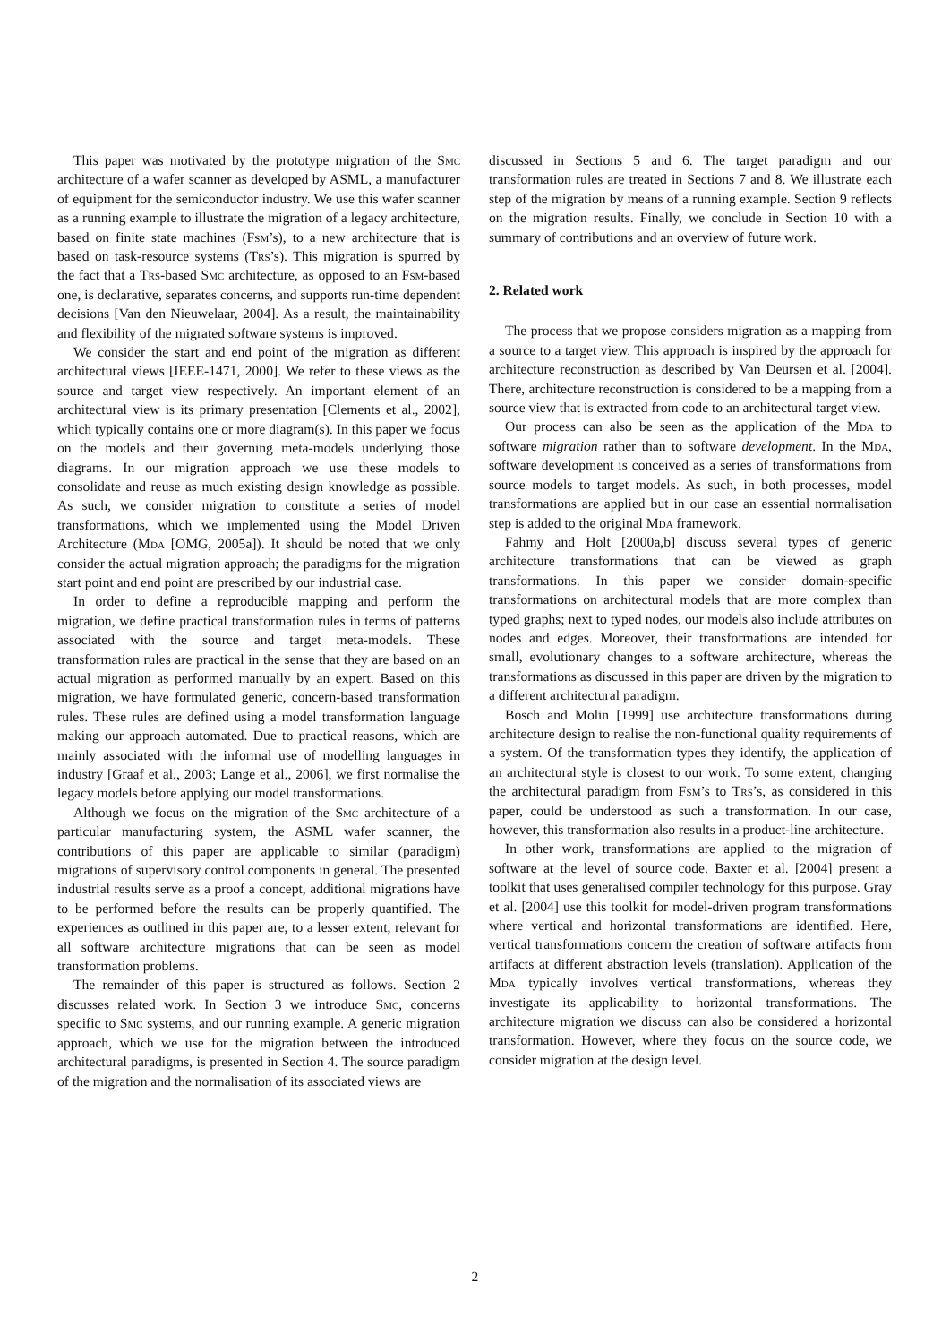This paper was motivated by the prototype migration of the Smc architecture of a wafer scanner as developed by ASML, a manufacturer of equipment for the semiconductor industry. We use this wafer scanner as a running example to illustrate the migration of a legacy architecture, based on finite state machines (Fsm’s), to a new architecture that is based on task-resource systems (Trs’s). This migration is spurred by the fact that a Trs-based Smc architecture, as opposed to an Fsm-based one, is declarative, separates concerns, and supports run-time dependent decisions [Van den Nieuwelaar, 2004]. As a result, the maintainability and flexibility of the migrated software systems is improved.
We consider the start and end point of the migration as different architectural views [IEEE-1471, 2000]. We refer to these views as the source and target view respectively. An important element of an architectural view is its primary presentation [Clements et al., 2002], which typically contains one or more diagram(s). In this paper we focus on the models and their governing meta-models underlying those diagrams. In our migration approach we use these models to consolidate and reuse as much existing design knowledge as possible. As such, we consider migration to constitute a series of model transformations, which we implemented using the Model Driven Architecture (Mda [OMG, 2005a]). It should be noted that we only consider the actual migration approach; the paradigms for the migration start point and end point are prescribed by our industrial case.
In order to define a reproducible mapping and perform the migration, we define practical transformation rules in terms of patterns associated with the source and target meta-models. These transformation rules are practical in the sense that they are based on an actual migration as performed manually by an expert. Based on this migration, we have formulated generic, concern-based transformation rules. These rules are defined using a model transformation language making our approach automated. Due to practical reasons, which are mainly associated with the informal use of modelling languages in industry [Graaf et al., 2003; Lange et al., 2006], we first normalise the legacy models before applying our model transformations.
Although we focus on the migration of the Smc architecture of a particular manufacturing system, the ASML wafer scanner, the contributions of this paper are applicable to similar (paradigm) migrations of supervisory control components in general. The presented industrial results serve as a proof a concept, additional migrations have to be performed before the results can be properly quantified. The experiences as outlined in this paper are, to a lesser extent, relevant for all software architecture migrations that can be seen as model transformation problems.
The remainder of this paper is structured as follows. Section 2 discusses related work. In Section 3 we introduce Smc, concerns specific to Smc systems, and our running example. A generic migration approach, which we use for the migration between the introduced architectural paradigms, is presented in Section 4. The source paradigm of the migration and the normalisation of its associated views are
discussed in Sections 5 and 6. The target paradigm and our transformation rules are treated in Sections 7 and 8. We illustrate each step of the migration by means of a running example. Section 9 reflects on the migration results. Finally, we conclude in Section 10 with a summary of contributions and an overview of future work.
2. Related work
The process that we propose considers migration as a mapping from a source to a target view. This approach is inspired by the approach for architecture reconstruction as described by Van Deursen et al. [2004]. There, architecture reconstruction is considered to be a mapping from a source view that is extracted from code to an architectural target view.
Our process can also be seen as the application of the Mda to software migration rather than to software development. In the Mda, software development is conceived as a series of transformations from source models to target models. As such, in both processes, model transformations are applied but in our case an essential normalisation step is added to the original Mda framework.
Fahmy and Holt [2000a,b] discuss several types of generic architecture transformations that can be viewed as graph transformations. In this paper we consider domain-specific transformations on architectural models that are more complex than typed graphs; next to typed nodes, our models also include attributes on nodes and edges. Moreover, their transformations are intended for small, evolutionary changes to a software architecture, whereas the transformations as discussed in this paper are driven by the migration to a different architectural paradigm.
Bosch and Molin [1999] use architecture transformations during architecture design to realise the non-functional quality requirements of a system. Of the transformation types they identify, the application of an architectural style is closest to our work. To some extent, changing the architectural paradigm from Fsm’s to Trs’s, as considered in this paper, could be understood as such a transformation. In our case, however, this transformation also results in a product-line architecture.
In other work, transformations are applied to the migration of software at the level of source code. Baxter et al. [2004] present a toolkit that uses generalised compiler technology for this purpose. Gray et al. [2004] use this toolkit for model-driven program transformations where vertical and horizontal transformations are identified. Here, vertical transformations concern the creation of software artifacts from artifacts at different abstraction levels (translation). Application of the Mda typically involves vertical transformations, whereas they investigate its applicability to horizontal transformations. The architecture migration we discuss can also be considered a horizontal transformation. However, where they focus on the source code, we consider migration at the design level.
2